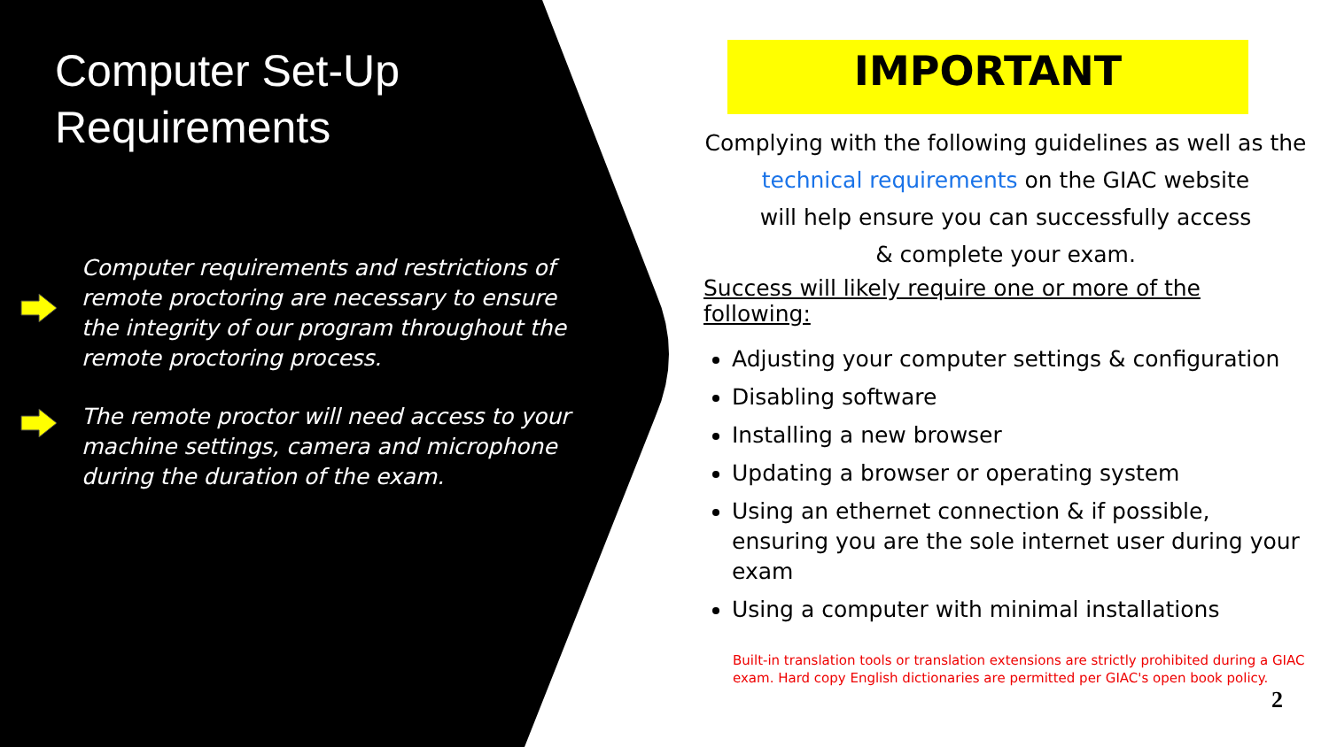Computer Set-Up
Requirements
Computer requirements and restrictions of remote proctoring are necessary to ensure the integrity of our program throughout the remote proctoring process.
The remote proctor will need access to your machine settings, camera and microphone during the duration of the exam.
IMPORTANT
Complying with the following guidelines as well as the
technical requirements on the GIAC website
will help ensure you can successfully access
& complete your exam.
Success will likely require one or more of the following:
Adjusting your computer settings & configuration
Disabling software
Installing a new browser
Updating a browser or operating system
Using an ethernet connection & if possible, ensuring you are the sole internet user during your exam
Using a computer with minimal installations
Built-in translation tools or translation extensions are strictly prohibited during a GIAC exam. Hard copy English dictionaries are permitted per GIAC's open book policy.
2